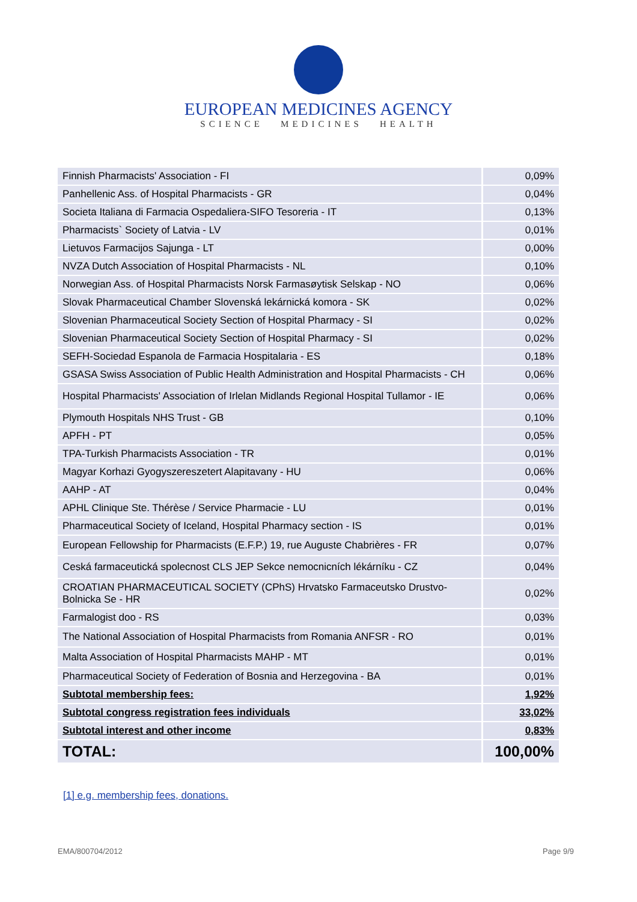EUROPEAN MEDICINES AGENCY
SCIENCE MEDICINES HEALTH
| Finnish Pharmacists' Association - FI | 0,09% |
| Panhellenic Ass. of Hospital Pharmacists - GR | 0,04% |
| Societa Italiana di Farmacia Ospedaliera-SIFO Tesoreria - IT | 0,13% |
| Pharmacists` Society of Latvia - LV | 0,01% |
| Lietuvos Farmacijos Sajunga - LT | 0,00% |
| NVZA Dutch Association of Hospital Pharmacists - NL | 0,10% |
| Norwegian Ass. of Hospital Pharmacists Norsk Farmasøytisk Selskap - NO | 0,06% |
| Slovak Pharmaceutical Chamber Slovenská lekárnická komora - SK | 0,02% |
| Slovenian Pharmaceutical Society Section of Hospital Pharmacy - SI | 0,02% |
| Slovenian Pharmaceutical Society Section of Hospital Pharmacy - SI | 0,02% |
| SEFH-Sociedad Espanola de Farmacia Hospitalaria - ES | 0,18% |
| GSASA Swiss Association of Public Health Administration and Hospital Pharmacists - CH | 0,06% |
| Hospital Pharmacists' Association of Irlelan Midlands Regional Hospital Tullamor - IE | 0,06% |
| Plymouth Hospitals NHS Trust - GB | 0,10% |
| APFH - PT | 0,05% |
| TPA-Turkish Pharmacists Association - TR | 0,01% |
| Magyar Korhazi Gyogyszereszetert Alapitavany - HU | 0,06% |
| AAHP - AT | 0,04% |
| APHL Clinique Ste. Thérèse / Service Pharmacie - LU | 0,01% |
| Pharmaceutical Society of Iceland, Hospital Pharmacy section - IS | 0,01% |
| European Fellowship for Pharmacists (E.F.P.) 19, rue Auguste Chabrières - FR | 0,07% |
| Ceská farmaceutická spolecnost CLS JEP Sekce nemocnicních lékárníku - CZ | 0,04% |
| CROATIAN PHARMACEUTICAL SOCIETY (CPhS) Hrvatsko Farmaceutsko Drustvo-Bolnicka Se - HR | 0,02% |
| Farmalogist doo - RS | 0,03% |
| The National Association of Hospital Pharmacists from Romania ANFSR - RO | 0,01% |
| Malta Association of Hospital Pharmacists MAHP - MT | 0,01% |
| Pharmaceutical Society of Federation of Bosnia and Herzegovina - BA | 0,01% |
| Subtotal membership fees: | 1,92% |
| Subtotal congress registration fees individuals | 33,02% |
| Subtotal interest and other income | 0,83% |
| TOTAL: | 100,00% |
[1] e.g. membership fees, donations.
EMA/800704/2012 Page 9/9